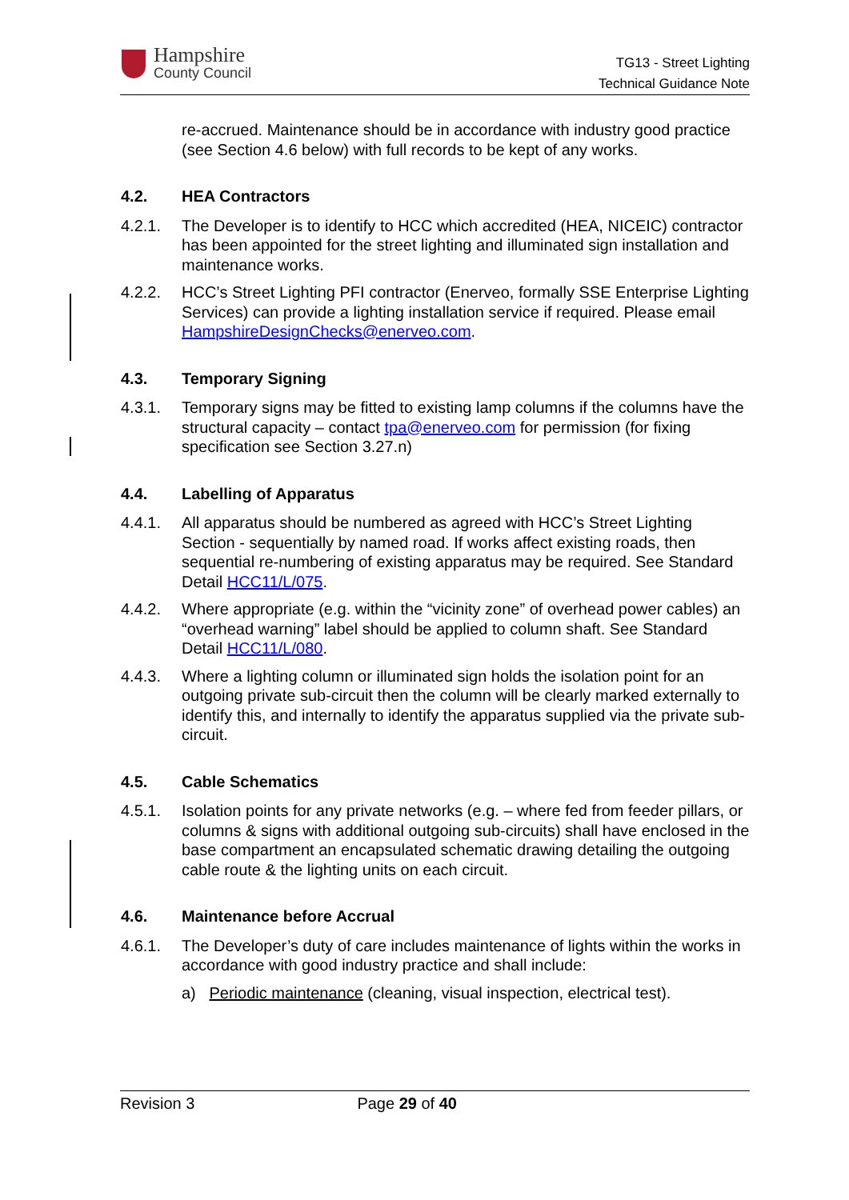Hampshire
County Council
TG13 - Street Lighting
Technical Guidance Note
re-accrued. Maintenance should be in accordance with industry good practice (see Section 4.6 below) with full records to be kept of any works.
4.2. HEA Contractors
4.2.1. The Developer is to identify to HCC which accredited (HEA, NICEIC) contractor has been appointed for the street lighting and illuminated sign installation and maintenance works.
4.2.2. HCC’s Street Lighting PFI contractor (Enerveo, formally SSE Enterprise Lighting Services) can provide a lighting installation service if required. Please email HampshireDesignChecks@enerveo.com.
4.3. Temporary Signing
4.3.1. Temporary signs may be fitted to existing lamp columns if the columns have the structural capacity – contact tpa@enerveo.com for permission (for fixing specification see Section 3.27.n)
4.4. Labelling of Apparatus
4.4.1. All apparatus should be numbered as agreed with HCC’s Street Lighting Section - sequentially by named road. If works affect existing roads, then sequential re-numbering of existing apparatus may be required. See Standard Detail HCC11/L/075.
4.4.2. Where appropriate (e.g. within the “vicinity zone” of overhead power cables) an “overhead warning” label should be applied to column shaft. See Standard Detail HCC11/L/080.
4.4.3. Where a lighting column or illuminated sign holds the isolation point for an outgoing private sub-circuit then the column will be clearly marked externally to identify this, and internally to identify the apparatus supplied via the private sub-circuit.
4.5. Cable Schematics
4.5.1. Isolation points for any private networks (e.g. – where fed from feeder pillars, or columns & signs with additional outgoing sub-circuits) shall have enclosed in the base compartment an encapsulated schematic drawing detailing the outgoing cable route & the lighting units on each circuit.
4.6. Maintenance before Accrual
4.6.1. The Developer’s duty of care includes maintenance of lights within the works in accordance with good industry practice and shall include:
a) Periodic maintenance (cleaning, visual inspection, electrical test).
Revision 3 Page 29 of 40